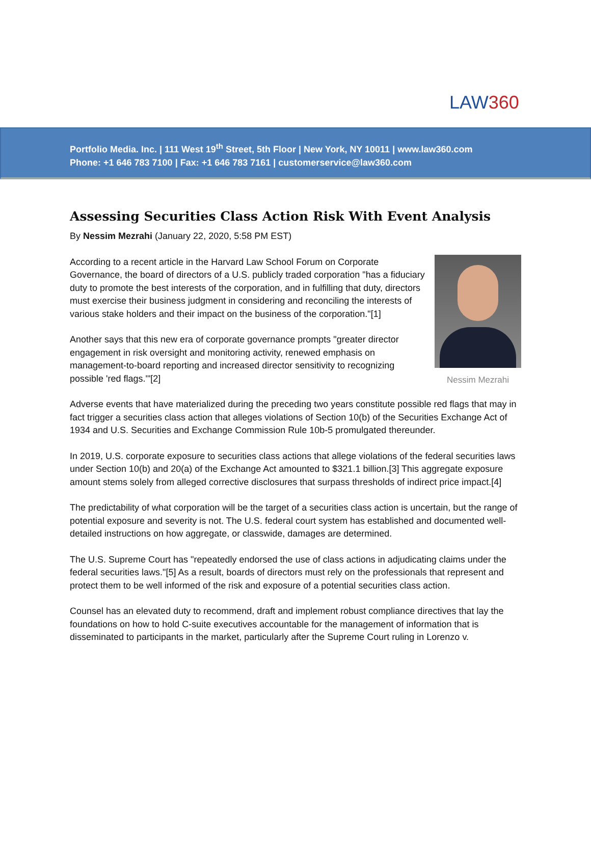LAW360
Portfolio Media. Inc. | 111 West 19<sup>th</sup> Street, 5th Floor | New York, NY 10011 | www.law360.com
Phone: +1 646 783 7100 | Fax: +1 646 783 7161 | customerservice@law360.com
Assessing Securities Class Action Risk With Event Analysis
By Nessim Mezrahi (January 22, 2020, 5:58 PM EST)
Nessim Mezrahi
According to a recent article in the Harvard Law School Forum on Corporate Governance, the board of directors of a U.S. publicly traded corporation "has a fiduciary duty to promote the best interests of the corporation, and in fulfilling that duty, directors must exercise their business judgment in considering and reconciling the interests of various stake holders and their impact on the business of the corporation."[1]
Another says that this new era of corporate governance prompts "greater director engagement in risk oversight and monitoring activity, renewed emphasis on management-to-board reporting and increased director sensitivity to recognizing possible 'red flags.'"[2]
Adverse events that have materialized during the preceding two years constitute possible red flags that may in fact trigger a securities class action that alleges violations of Section 10(b) of the Securities Exchange Act of 1934 and U.S. Securities and Exchange Commission Rule 10b-5 promulgated thereunder.
In 2019, U.S. corporate exposure to securities class actions that allege violations of the federal securities laws under Section 10(b) and 20(a) of the Exchange Act amounted to $321.1 billion.[3] This aggregate exposure amount stems solely from alleged corrective disclosures that surpass thresholds of indirect price impact.[4]
The predictability of what corporation will be the target of a securities class action is uncertain, but the range of potential exposure and severity is not. The U.S. federal court system has established and documented well-detailed instructions on how aggregate, or classwide, damages are determined.
The U.S. Supreme Court has "repeatedly endorsed the use of class actions in adjudicating claims under the federal securities laws."[5] As a result, boards of directors must rely on the professionals that represent and protect them to be well informed of the risk and exposure of a potential securities class action.
Counsel has an elevated duty to recommend, draft and implement robust compliance directives that lay the foundations on how to hold C-suite executives accountable for the management of information that is disseminated to participants in the market, particularly after the Supreme Court ruling in Lorenzo v.